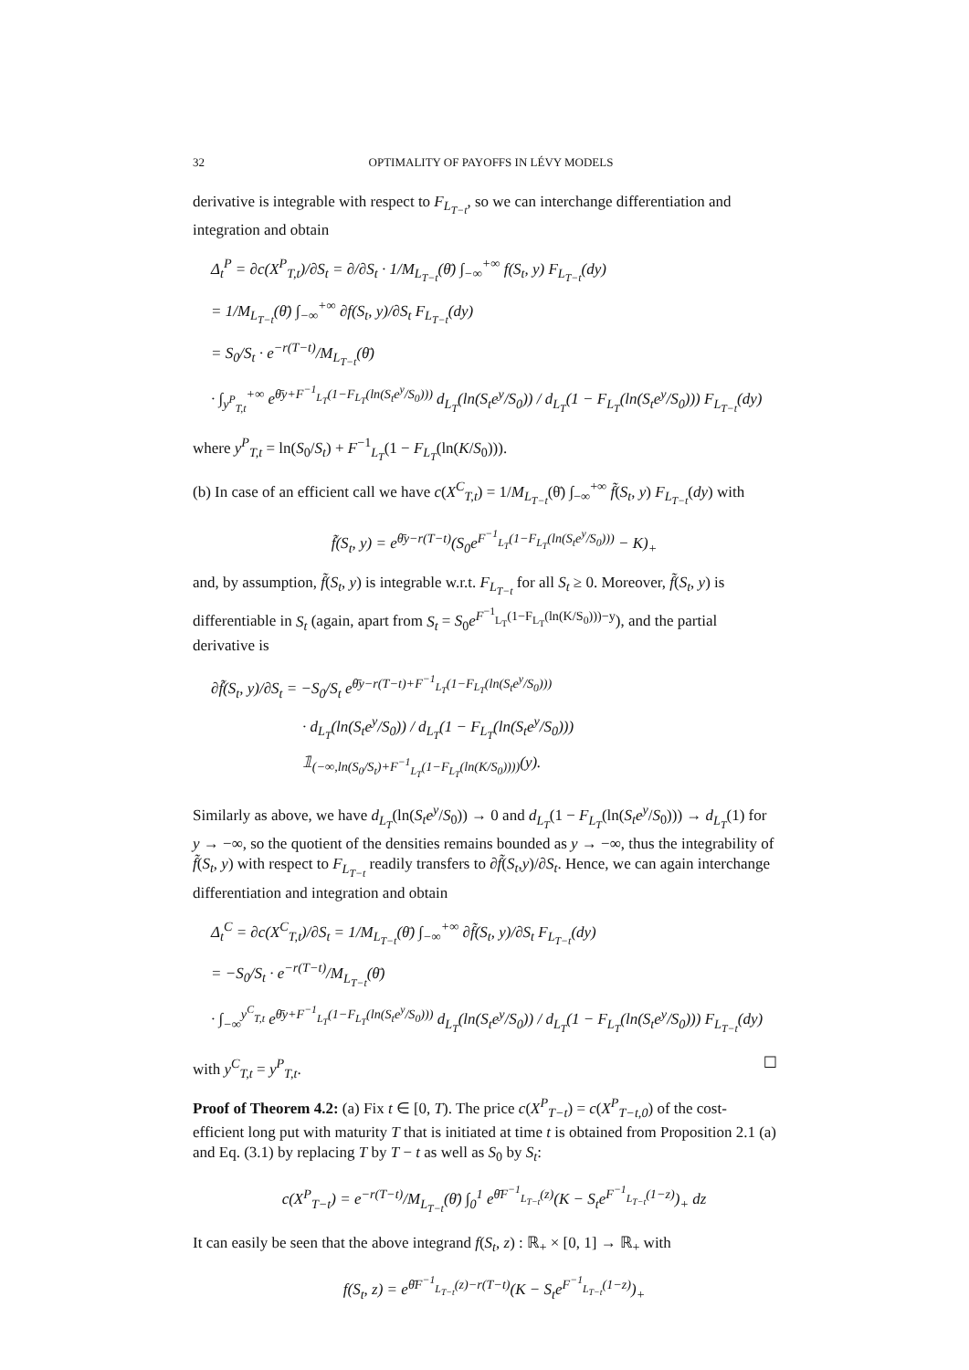32 OPTIMALITY OF PAYOFFS IN LÉVY MODELS
derivative is integrable with respect to F<sub>L<sub>T−t</sub></sub>, so we can interchange differentiation and integration and obtain
Δ<sub>t</sub><sup>P</sup> = ∂c(X<sup>P</sup><sub>T,t</sub>)/∂S<sub>t</sub> = ∂/∂S<sub>t</sub> · 1/M<sub>L<sub>T−t</sub></sub>(θ̄) ∫<sub>−∞</sub><sup>+∞</sup> f(S<sub>t</sub>, y) F<sub>L<sub>T−t</sub></sub>(dy)
= 1/M<sub>L<sub>T−t</sub></sub>(θ̄) ∫<sub>−∞</sub><sup>+∞</sup> ∂f(S<sub>t</sub>, y)/∂S<sub>t</sub> F<sub>L<sub>T−t</sub></sub>(dy)
= S<sub>0</sub>/S<sub>t</sub> · e<sup>−r(T−t)</sup>/M<sub>L<sub>T−t</sub></sub>(θ̄)
· ∫<sub>y<sup>P</sup><sub>T,t</sub></sub><sup>+∞</sup> e<sup>θ̄y+F<sup>−1</sup><sub>L<sub>T</sub></sub>(1−F<sub>L<sub>T</sub></sub>(ln(S<sub>t</sub>e<sup>y</sup>/S<sub>0</sub>)))</sup> d<sub>L<sub>T</sub></sub>(ln(S<sub>t</sub>e<sup>y</sup>/S<sub>0</sub>)) / d<sub>L<sub>T</sub></sub>(1 − F<sub>L<sub>T</sub></sub>(ln(S<sub>t</sub>e<sup>y</sup>/S<sub>0</sub>))) F<sub>L<sub>T−t</sub></sub>(dy)
where y<sup>P</sup><sub>T,t</sub> = ln(S<sub>0</sub>/S<sub>t</sub>) + F<sup>−1</sup><sub>L<sub>T</sub></sub>(1 − F<sub>L<sub>T</sub></sub>(ln(K/S<sub>0</sub>))).
(b) In case of an efficient call we have c(X<sup>C</sup><sub>T,t</sub>) = 1/M<sub>L<sub>T−t</sub></sub>(θ̄) ∫<sub>−∞</sub><sup>+∞</sup> f̃(S<sub>t</sub>, y) F<sub>L<sub>T−t</sub></sub>(dy) with
f̃(S<sub>t</sub>, y) = e<sup>θ̄y−r(T−t)</sup>(S<sub>0</sub>e<sup>F<sup>−1</sup><sub>L<sub>T</sub></sub>(1−F<sub>L<sub>T</sub></sub>(ln(S<sub>t</sub>e<sup>y</sup>/S<sub>0</sub>)))</sup> − K)<sub>+</sub>
and, by assumption, f̃(S<sub>t</sub>, y) is integrable w.r.t. F<sub>L<sub>T−t</sub></sub> for all S<sub>t</sub> ≥ 0. Moreover, f̃(S<sub>t</sub>, y) is differentiable in S<sub>t</sub> (again, apart from S<sub>t</sub> = S<sub>0</sub>e<sup>F<sup>−1</sup><sub>L<sub>T</sub></sub>(1−F<sub>L<sub>T</sub></sub>(ln(K/S<sub>0</sub>)))−y</sup>), and the partial derivative is
∂f̃(S<sub>t</sub>, y)/∂S<sub>t</sub> = −S<sub>0</sub>/S<sub>t</sub> e<sup>θ̄y−r(T−t)+F<sup>−1</sup><sub>L<sub>T</sub></sub>(1−F<sub>L<sub>T</sub></sub>(ln(S<sub>t</sub>e<sup>y</sup>/S<sub>0</sub>)))</sup>
· d<sub>L<sub>T</sub></sub>(ln(S<sub>t</sub>e<sup>y</sup>/S<sub>0</sub>)) / d<sub>L<sub>T</sub></sub>(1 − F<sub>L<sub>T</sub></sub>(ln(S<sub>t</sub>e<sup>y</sup>/S<sub>0</sub>))) 𝟙<sub>(−∞,ln(S<sub>0</sub>/S<sub>t</sub>)+F<sup>−1</sup><sub>L<sub>T</sub></sub>(1−F<sub>L<sub>T</sub></sub>(ln(K/S<sub>0</sub>))))</sub>(y).
Similarly as above, we have d<sub>L<sub>T</sub></sub>(ln(S<sub>t</sub>e<sup>y</sup>/S<sub>0</sub>)) → 0 and d<sub>L<sub>T</sub></sub>(1 − F<sub>L<sub>T</sub></sub>(ln(S<sub>t</sub>e<sup>y</sup>/S<sub>0</sub>))) → d<sub>L<sub>T</sub></sub>(1) for y → −∞, so the quotient of the densities remains bounded as y → −∞, thus the integrability of f̃(S<sub>t</sub>, y) with respect to F<sub>L<sub>T−t</sub></sub> readily transfers to ∂f̃(S<sub>t</sub>,y)/∂S<sub>t</sub>. Hence, we can again interchange differentiation and integration and obtain
Δ<sub>t</sub><sup>C</sup> = ∂c(X<sup>C</sup><sub>T,t</sub>)/∂S<sub>t</sub> = 1/M<sub>L<sub>T−t</sub></sub>(θ̄) ∫<sub>−∞</sub><sup>+∞</sup> ∂f̃(S<sub>t</sub>, y)/∂S<sub>t</sub> F<sub>L<sub>T−t</sub></sub>(dy)
= −S<sub>0</sub>/S<sub>t</sub> · e<sup>−r(T−t)</sup>/M<sub>L<sub>T−t</sub></sub>(θ̄)
· ∫<sub>−∞</sub><sup>y<sup>C</sup><sub>T,t</sub></sup> e<sup>θ̄y+F<sup>−1</sup><sub>L<sub>T</sub></sub>(1−F<sub>L<sub>T</sub></sub>(ln(S<sub>t</sub>e<sup>y</sup>/S<sub>0</sub>)))</sup> d<sub>L<sub>T</sub></sub>(ln(S<sub>t</sub>e<sup>y</sup>/S<sub>0</sub>)) / d<sub>L<sub>T</sub></sub>(1 − F<sub>L<sub>T</sub></sub>(ln(S<sub>t</sub>e<sup>y</sup>/S<sub>0</sub>))) F<sub>L<sub>T−t</sub></sub>(dy)
with y<sup>C</sup><sub>T,t</sub> = y<sup>P</sup><sub>T,t</sub>. ☐
Proof of Theorem 4.2: (a) Fix t ∈ [0, T). The price c(X<sup>P</sup><sub>T−t</sub>) = c(X<sup>P</sup><sub>T−t,0</sub>) of the cost-efficient long put with maturity T that is initiated at time t is obtained from Proposition 2.1 (a) and Eq. (3.1) by replacing T by T − t as well as S<sub>0</sub> by S<sub>t</sub>:
c(X<sup>P</sup><sub>T−t</sub>) = e<sup>−r(T−t)</sup>/M<sub>L<sub>T−t</sub></sub>(θ̄) ∫<sub>0</sub><sup>1</sup> e<sup>θ̄F<sup>−1</sup><sub>L<sub>T−t</sub></sub>(z)</sup>(K − S<sub>t</sub>e<sup>F<sup>−1</sup><sub>L<sub>T−t</sub></sub>(1−z)</sup>)<sub>+</sub> dz
It can easily be seen that the above integrand f(S<sub>t</sub>, z) : ℝ<sub>+</sub> × [0, 1] → ℝ<sub>+</sub> with
f(S<sub>t</sub>, z) = e<sup>θ̄F<sup>−1</sup><sub>L<sub>T−t</sub></sub>(z)−r(T−t)</sup>(K − S<sub>t</sub>e<sup>F<sup>−1</sup><sub>L<sub>T−t</sub></sub>(1−z)</sup>)<sub>+</sub>